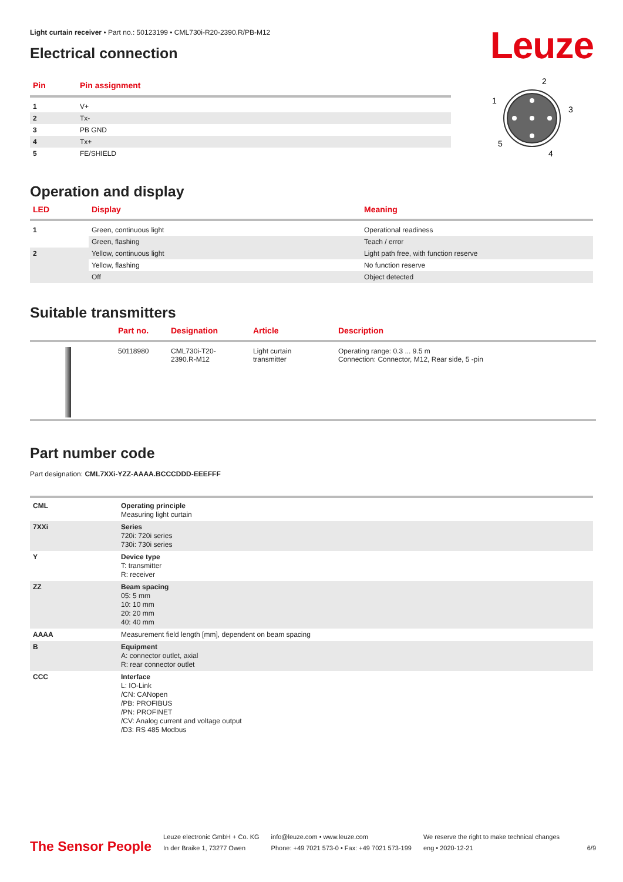Leuze
Light curtain receiver • Part no.: 50123199 • CML730i-R20-2390.R/PB-M12
Electrical connection
| Pin | Pin assignment |
| --- | --- |
| 1 | V+ |
| 2 | Tx- |
| 3 | PB GND |
| 4 | Tx+ |
| 5 | FE/SHIELD |
2
1
3
5
4
Operation and display
| LED | Display | Meaning |
| --- | --- | --- |
| 1 | Green, continuous light | Operational readiness |
| | Green, flashing | Teach / error |
| 2 | Yellow, continuous light | Light path free, with function reserve |
| | Yellow, flashing | No function reserve |
| | Off | Object detected |
Suitable transmitters
| | Part no. | Designation | Article | Description |
| --- | --- | --- | --- | --- |
| | 50118980 | CML730i-T20- 2390.R-M12 | Light curtain transmitter | Operating range: 0.3 ... 9.5 m Connection: Connector, M12, Rear side, 5 -pin |
Part number code
Part designation: CML7XXi-YZZ-AAAA.BCCCDDD-EEEFFF
| CML | Operating principle Measuring light curtain |
| 7XXi | Series 720i: 720i series 730i: 730i series |
| Y | Device type T: transmitter R: receiver |
| ZZ | Beam spacing 05: 5 mm 10: 10 mm 20: 20 mm 40: 40 mm |
| AAAA | Measurement field length [mm], dependent on beam spacing |
| B | Equipment A: connector outlet, axial R: rear connector outlet |
| CCC | Interface L: IO-Link /CN: CANopen /PB: PROFIBUS /PN: PROFINET /CV: Analog current and voltage output /D3: RS 485 Modbus |
The Sensor People
Leuze electronic GmbH + Co. KG
In der Braike 1, 73277 Owen
info@leuze.com • www.leuze.com
Phone: +49 7021 573-0 • Fax: +49 7021 573-199
We reserve the right to make technical changes
eng • 2020-12-21
6/9